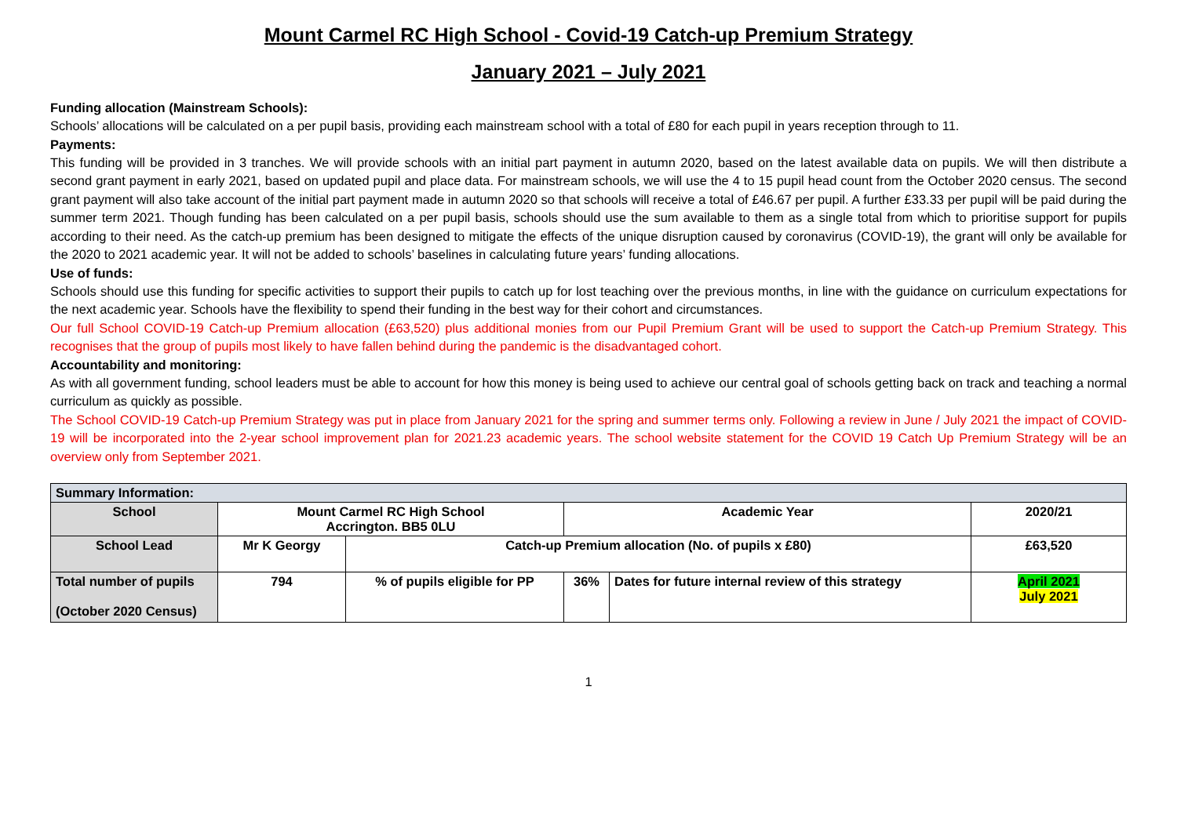Mount Carmel RC High School - Covid-19 Catch-up Premium Strategy
January 2021 – July 2021
Funding allocation (Mainstream Schools):
Schools’ allocations will be calculated on a per pupil basis, providing each mainstream school with a total of £80 for each pupil in years reception through to 11.
Payments:
This funding will be provided in 3 tranches. We will provide schools with an initial part payment in autumn 2020, based on the latest available data on pupils. We will then distribute a second grant payment in early 2021, based on updated pupil and place data. For mainstream schools, we will use the 4 to 15 pupil head count from the October 2020 census. The second grant payment will also take account of the initial part payment made in autumn 2020 so that schools will receive a total of £46.67 per pupil. A further £33.33 per pupil will be paid during the summer term 2021. Though funding has been calculated on a per pupil basis, schools should use the sum available to them as a single total from which to prioritise support for pupils according to their need. As the catch-up premium has been designed to mitigate the effects of the unique disruption caused by coronavirus (COVID-19), the grant will only be available for the 2020 to 2021 academic year. It will not be added to schools’ baselines in calculating future years’ funding allocations.
Use of funds:
Schools should use this funding for specific activities to support their pupils to catch up for lost teaching over the previous months, in line with the guidance on curriculum expectations for the next academic year. Schools have the flexibility to spend their funding in the best way for their cohort and circumstances.
Our full School COVID-19 Catch-up Premium allocation (£63,520) plus additional monies from our Pupil Premium Grant will be used to support the Catch-up Premium Strategy. This recognises that the group of pupils most likely to have fallen behind during the pandemic is the disadvantaged cohort.
Accountability and monitoring:
As with all government funding, school leaders must be able to account for how this money is being used to achieve our central goal of schools getting back on track and teaching a normal curriculum as quickly as possible.
The School COVID-19 Catch-up Premium Strategy was put in place from January 2021 for the spring and summer terms only. Following a review in June / July 2021 the impact of COVID-19 will be incorporated into the 2-year school improvement plan for 2021.23 academic years. The school website statement for the COVID 19 Catch Up Premium Strategy will be an overview only from September 2021.
| Summary Information: | | | | | | |
| School | Mount Carmel RC High School Accrington. BB5 0LU | | Academic Year | | 2020/21 | |
| School Lead | Mr K Georgy | Catch-up Premium allocation (No. of pupils x £80) | | | | £63,520 |
| Total number of pupils (October 2020 Census) | 794 | % of pupils eligible for PP | 36% | Dates for future internal review of this strategy | | April 2021 July 2021 |
1